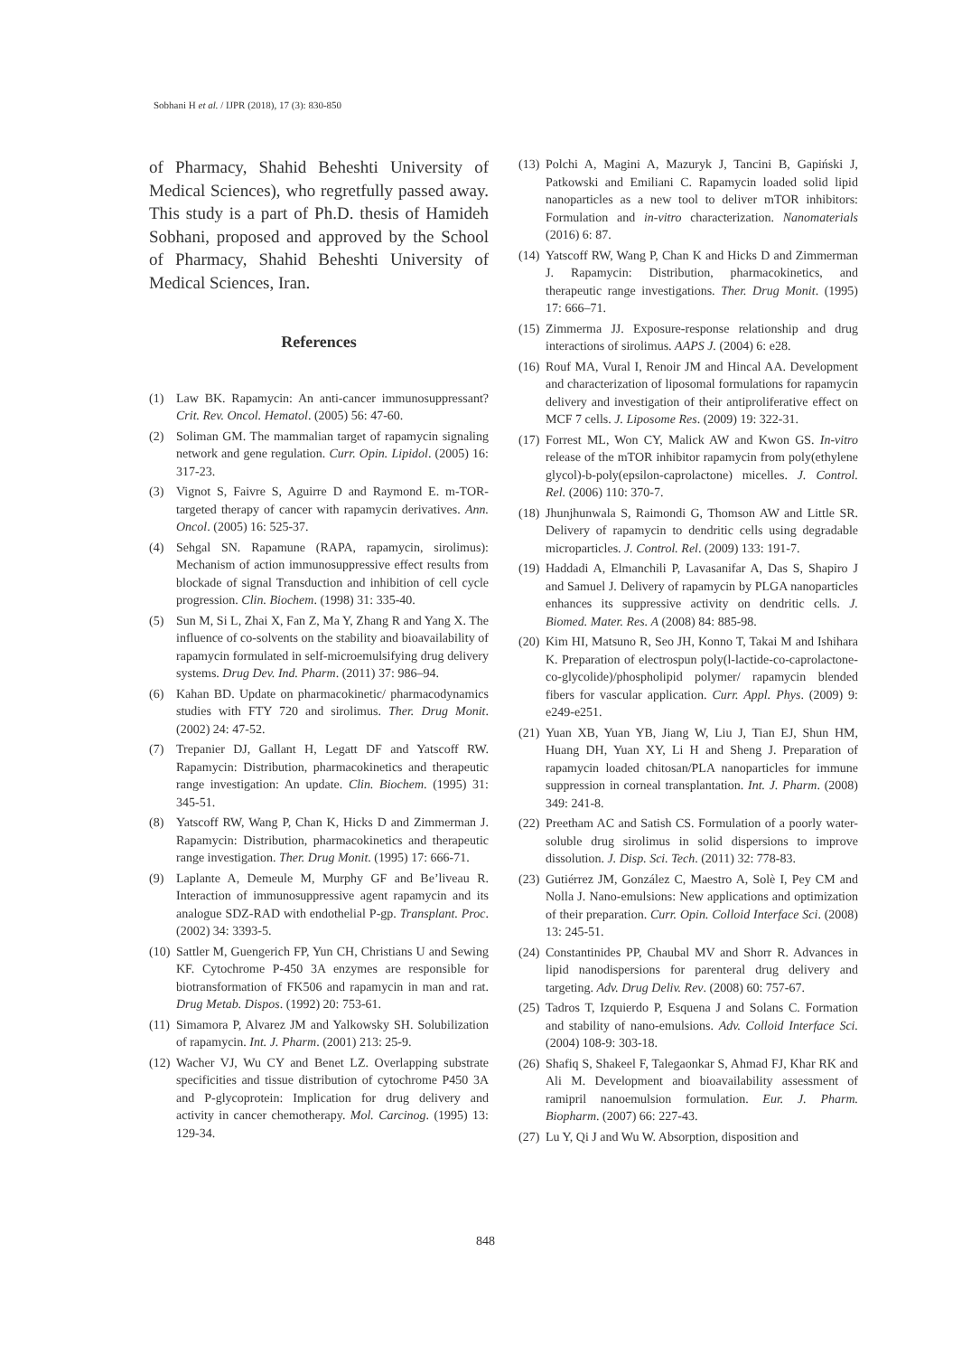Sobhani H et al. / IJPR (2018), 17 (3): 830-850
of Pharmacy, Shahid Beheshti University of Medical Sciences), who regretfully passed away. This study is a part of Ph.D. thesis of Hamideh Sobhani, proposed and approved by the School of Pharmacy, Shahid Beheshti University of Medical Sciences, Iran.
References
(1) Law BK. Rapamycin: An anti-cancer immunosuppressant? Crit. Rev. Oncol. Hematol. (2005) 56: 47-60.
(2) Soliman GM. The mammalian target of rapamycin signaling network and gene regulation. Curr. Opin. Lipidol. (2005) 16: 317-23.
(3) Vignot S, Faivre S, Aguirre D and Raymond E. m-TOR- targeted therapy of cancer with rapamycin derivatives. Ann. Oncol. (2005) 16: 525-37.
(4) Sehgal SN. Rapamune (RAPA, rapamycin, sirolimus): Mechanism of action immunosuppressive effect results from blockade of signal Transduction and inhibition of cell cycle progression. Clin. Biochem. (1998) 31: 335-40.
(5) Sun M, Si L, Zhai X, Fan Z, Ma Y, Zhang R and Yang X. The influence of co-solvents on the stability and bioavailability of rapamycin formulated in self-microemulsifying drug delivery systems. Drug Dev. Ind. Pharm. (2011) 37: 986–94.
(6) Kahan BD. Update on pharmacokinetic/ pharmacodynamics studies with FTY 720 and sirolimus. Ther. Drug Monit. (2002) 24: 47-52.
(7) Trepanier DJ, Gallant H, Legatt DF and Yatscoff RW. Rapamycin: Distribution, pharmacokinetics and therapeutic range investigation: An update. Clin. Biochem. (1995) 31: 345-51.
(8) Yatscoff RW, Wang P, Chan K, Hicks D and Zimmerman J. Rapamycin: Distribution, pharmacokinetics and therapeutic range investigation. Ther. Drug Monit. (1995) 17: 666-71.
(9) Laplante A, Demeule M, Murphy GF and Be’liveau R. Interaction of immunosuppressive agent rapamycin and its analogue SDZ-RAD with endothelial P-gp. Transplant. Proc. (2002) 34: 3393-5.
(10) Sattler M, Guengerich FP, Yun CH, Christians U and Sewing KF. Cytochrome P-450 3A enzymes are responsible for biotransformation of FK506 and rapamycin in man and rat. Drug Metab. Dispos. (1992) 20: 753-61.
(11) Simamora P, Alvarez JM and Yalkowsky SH. Solubilization of rapamycin. Int. J. Pharm. (2001) 213: 25-9.
(12) Wacher VJ, Wu CY and Benet LZ. Overlapping substrate specificities and tissue distribution of cytochrome P450 3A and P-glycoprotein: Implication for drug delivery and activity in cancer chemotherapy. Mol. Carcinog. (1995) 13: 129-34.
(13) Polchi A, Magini A, Mazuryk J, Tancini B, Gapiński J, Patkowski and Emiliani C. Rapamycin loaded solid lipid nanoparticles as a new tool to deliver mTOR inhibitors: Formulation and in-vitro characterization. Nanomaterials (2016) 6: 87.
(14) Yatscoff RW, Wang P, Chan K and Hicks D and Zimmerman J. Rapamycin: Distribution, pharmacokinetics, and therapeutic range investigations. Ther. Drug Monit. (1995) 17: 666–71.
(15) Zimmerma JJ. Exposure-response relationship and drug interactions of sirolimus. AAPS J. (2004) 6: e28.
(16) Rouf MA, Vural I, Renoir JM and Hincal AA. Development and characterization of liposomal formulations for rapamycin delivery and investigation of their antiproliferative effect on MCF 7 cells. J. Liposome Res. (2009) 19: 322-31.
(17) Forrest ML, Won CY, Malick AW and Kwon GS. In-vitro release of the mTOR inhibitor rapamycin from poly(ethylene glycol)-b-poly(epsilon-caprolactone) micelles. J. Control. Rel. (2006) 110: 370-7.
(18) Jhunjhunwala S, Raimondi G, Thomson AW and Little SR. Delivery of rapamycin to dendritic cells using degradable microparticles. J. Control. Rel. (2009) 133: 191-7.
(19) Haddadi A, Elmanchili P, Lavasanifar A, Das S, Shapiro J and Samuel J. Delivery of rapamycin by PLGA nanoparticles enhances its suppressive activity on dendritic cells. J. Biomed. Mater. Res. A (2008) 84: 885-98.
(20) Kim HI, Matsuno R, Seo JH, Konno T, Takai M and Ishihara K. Preparation of electrospun poly(l-lactide-co-caprolactone-co-glycolide)/phospholipid polymer/ rapamycin blended fibers for vascular application. Curr. Appl. Phys. (2009) 9: e249-e251.
(21) Yuan XB, Yuan YB, Jiang W, Liu J, Tian EJ, Shun HM, Huang DH, Yuan XY, Li H and Sheng J. Preparation of rapamycin loaded chitosan/PLA nanoparticles for immune suppression in corneal transplantation. Int. J. Pharm. (2008) 349: 241-8.
(22) Preetham AC and Satish CS. Formulation of a poorly water-soluble drug sirolimus in solid dispersions to improve dissolution. J. Disp. Sci. Tech. (2011) 32: 778-83.
(23) Gutiérrez JM, González C, Maestro A, Solè I, Pey CM and Nolla J. Nano-emulsions: New applications and optimization of their preparation. Curr. Opin. Colloid Interface Sci. (2008) 13: 245-51.
(24) Constantinides PP, Chaubal MV and Shorr R. Advances in lipid nanodispersions for parenteral drug delivery and targeting. Adv. Drug Deliv. Rev. (2008) 60: 757-67.
(25) Tadros T, Izquierdo P, Esquena J and Solans C. Formation and stability of nano-emulsions. Adv. Colloid Interface Sci. (2004) 108-9: 303-18.
(26) Shafiq S, Shakeel F, Talegaonkar S, Ahmad FJ, Khar RK and Ali M. Development and bioavailability assessment of ramipril nanoemulsion formulation. Eur. J. Pharm. Biopharm. (2007) 66: 227-43.
(27) Lu Y, Qi J and Wu W. Absorption, disposition and
848